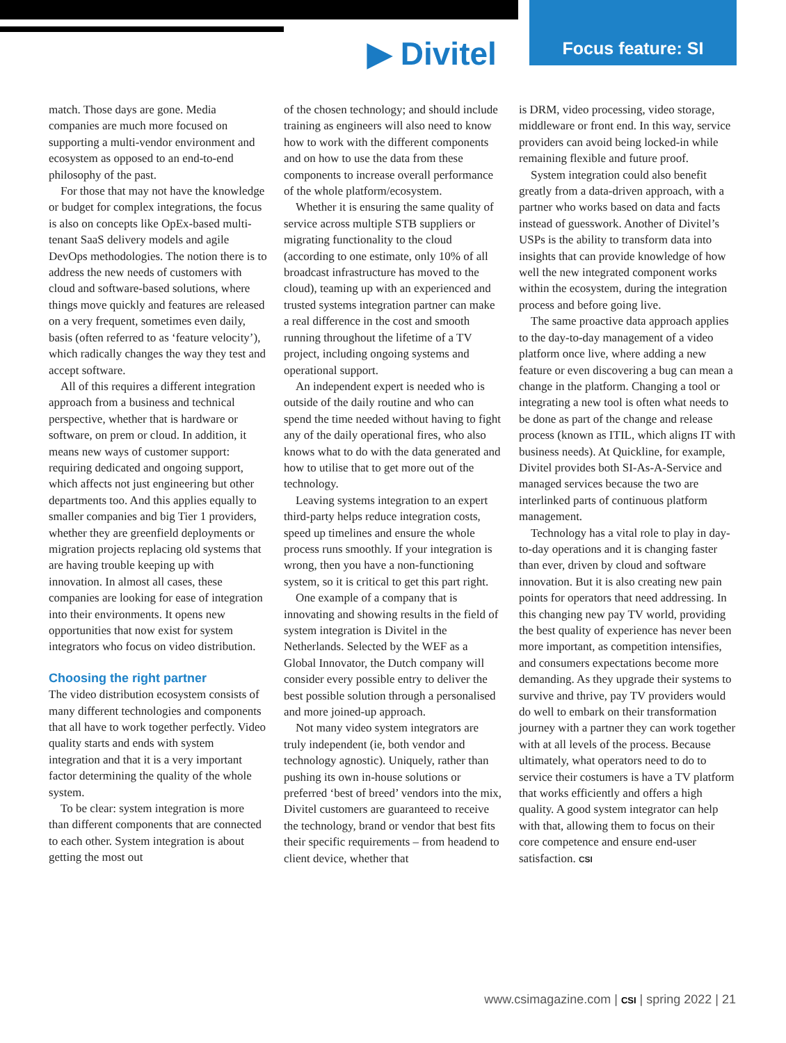▶ Divitel
Focus feature: SI
match. Those days are gone. Media companies are much more focused on supporting a multi-vendor environment and ecosystem as opposed to an end-to-end philosophy of the past.
For those that may not have the knowledge or budget for complex integrations, the focus is also on concepts like OpEx-based multi-tenant SaaS delivery models and agile DevOps methodologies. The notion there is to address the new needs of customers with cloud and software-based solutions, where things move quickly and features are released on a very frequent, sometimes even daily, basis (often referred to as ‘feature velocity’), which radically changes the way they test and accept software.
All of this requires a different integration approach from a business and technical perspective, whether that is hardware or software, on prem or cloud. In addition, it means new ways of customer support: requiring dedicated and ongoing support, which affects not just engineering but other departments too. And this applies equally to smaller companies and big Tier 1 providers, whether they are greenfield deployments or migration projects replacing old systems that are having trouble keeping up with innovation. In almost all cases, these companies are looking for ease of integration into their environments. It opens new opportunities that now exist for system integrators who focus on video distribution.
Choosing the right partner
The video distribution ecosystem consists of many different technologies and components that all have to work together perfectly. Video quality starts and ends with system integration and that it is a very important factor determining the quality of the whole system.
To be clear: system integration is more than different components that are connected to each other. System integration is about getting the most out
of the chosen technology; and should include training as engineers will also need to know how to work with the different components and on how to use the data from these components to increase overall performance of the whole platform/ecosystem.
Whether it is ensuring the same quality of service across multiple STB suppliers or migrating functionality to the cloud (according to one estimate, only 10% of all broadcast infrastructure has moved to the cloud), teaming up with an experienced and trusted systems integration partner can make a real difference in the cost and smooth running throughout the lifetime of a TV project, including ongoing systems and operational support.
An independent expert is needed who is outside of the daily routine and who can spend the time needed without having to fight any of the daily operational fires, who also knows what to do with the data generated and how to utilise that to get more out of the technology.
Leaving systems integration to an expert third-party helps reduce integration costs, speed up timelines and ensure the whole process runs smoothly. If your integration is wrong, then you have a non-functioning system, so it is critical to get this part right.
One example of a company that is innovating and showing results in the field of system integration is Divitel in the Netherlands. Selected by the WEF as a Global Innovator, the Dutch company will consider every possible entry to deliver the best possible solution through a personalised and more joined-up approach.
Not many video system integrators are truly independent (ie, both vendor and technology agnostic). Uniquely, rather than pushing its own in-house solutions or preferred ‘best of breed’ vendors into the mix, Divitel customers are guaranteed to receive the technology, brand or vendor that best fits their specific requirements – from headend to client device, whether that
is DRM, video processing, video storage, middleware or front end. In this way, service providers can avoid being locked-in while remaining flexible and future proof.
System integration could also benefit greatly from a data-driven approach, with a partner who works based on data and facts instead of guesswork. Another of Divitel’s USPs is the ability to transform data into insights that can provide knowledge of how well the new integrated component works within the ecosystem, during the integration process and before going live.
The same proactive data approach applies to the day-to-day management of a video platform once live, where adding a new feature or even discovering a bug can mean a change in the platform. Changing a tool or integrating a new tool is often what needs to be done as part of the change and release process (known as ITIL, which aligns IT with business needs). At Quickline, for example, Divitel provides both SI-As-A-Service and managed services because the two are interlinked parts of continuous platform management.
Technology has a vital role to play in day-to-day operations and it is changing faster than ever, driven by cloud and software innovation. But it is also creating new pain points for operators that need addressing. In this changing new pay TV world, providing the best quality of experience has never been more important, as competition intensifies, and consumers expectations become more demanding. As they upgrade their systems to survive and thrive, pay TV providers would do well to embark on their transformation journey with a partner they can work together with at all levels of the process. Because ultimately, what operators need to do to service their costumers is have a TV platform that works efficiently and offers a high quality. A good system integrator can help with that, allowing them to focus on their core competence and ensure end-user satisfaction. CSI
www.csimagazine.com | CSI | spring 2022 | 21